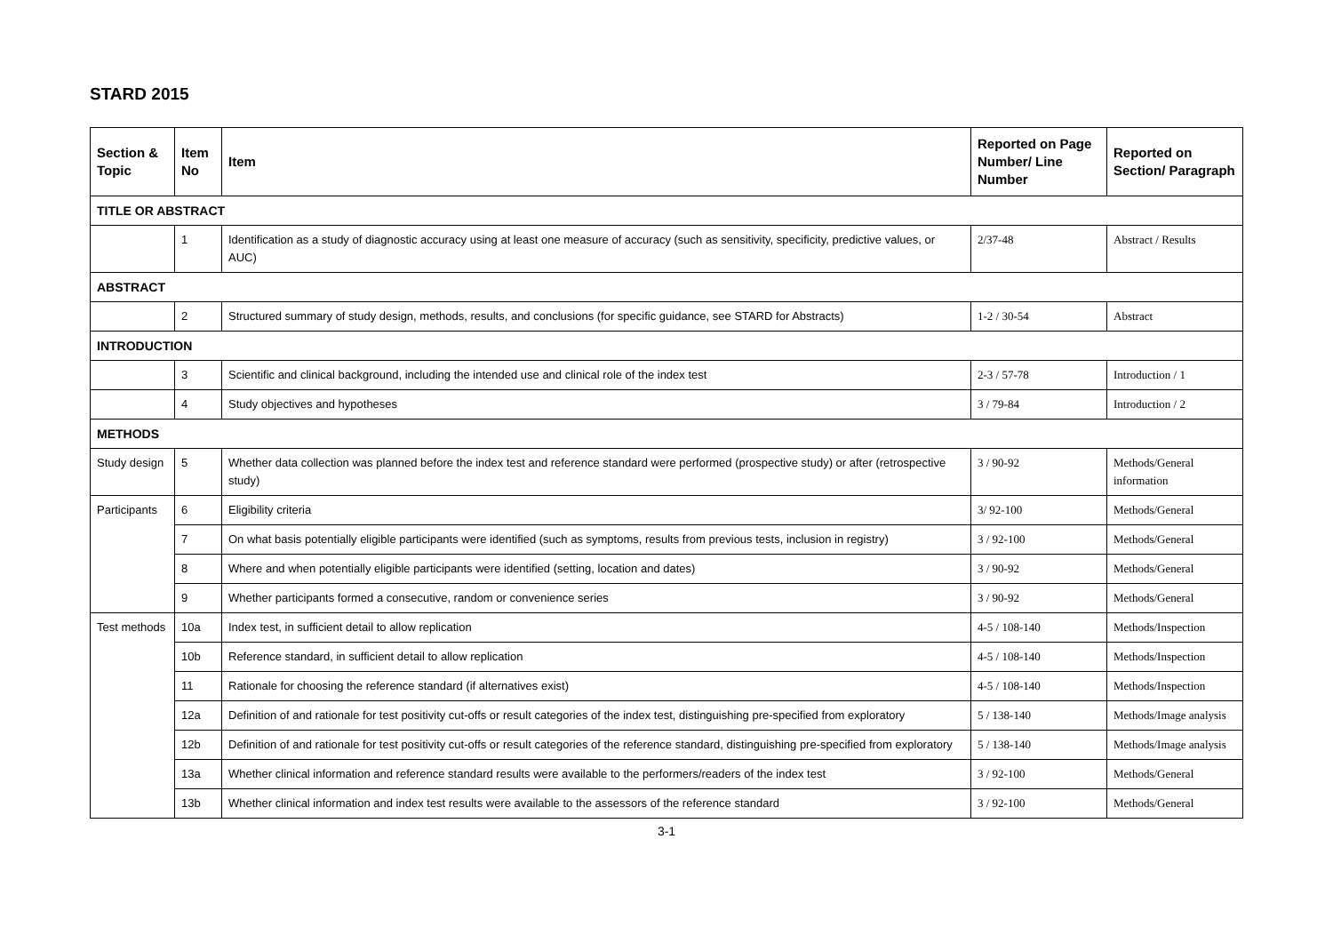STARD 2015
| Section & Topic | Item No | Item | Reported on Page Number/ Line Number | Reported on Section/ Paragraph |
| --- | --- | --- | --- | --- |
| TITLE OR ABSTRACT | | | | |
| | 1 | Identification as a study of diagnostic accuracy using at least one measure of accuracy (such as sensitivity, specificity, predictive values, or AUC) | 2/37-48 | Abstract / Results |
| ABSTRACT | | | | |
| | 2 | Structured summary of study design, methods, results, and conclusions (for specific guidance, see STARD for Abstracts) | 1-2 / 30-54 | Abstract |
| INTRODUCTION | | | | |
| | 3 | Scientific and clinical background, including the intended use and clinical role of the index test | 2-3 / 57-78 | Introduction / 1 |
| | 4 | Study objectives and hypotheses | 3 / 79-84 | Introduction / 2 |
| METHODS | | | | |
| Study design | 5 | Whether data collection was planned before the index test and reference standard were performed (prospective study) or after (retrospective study) | 3 / 90-92 | Methods/General information |
| Participants | 6 | Eligibility criteria | 3/ 92-100 | Methods/General |
| | 7 | On what basis potentially eligible participants were identified (such as symptoms, results from previous tests, inclusion in registry) | 3 / 92-100 | Methods/General |
| | 8 | Where and when potentially eligible participants were identified (setting, location and dates) | 3 / 90-92 | Methods/General |
| | 9 | Whether participants formed a consecutive, random or convenience series | 3 / 90-92 | Methods/General |
| Test methods | 10a | Index test, in sufficient detail to allow replication | 4-5 / 108-140 | Methods/Inspection |
| | 10b | Reference standard, in sufficient detail to allow replication | 4-5 / 108-140 | Methods/Inspection |
| | 11 | Rationale for choosing the reference standard (if alternatives exist) | 4-5 / 108-140 | Methods/Inspection |
| | 12a | Definition of and rationale for test positivity cut-offs or result categories of the index test, distinguishing pre-specified from exploratory | 5 / 138-140 | Methods/Image analysis |
| | 12b | Definition of and rationale for test positivity cut-offs or result categories of the reference standard, distinguishing pre-specified from exploratory | 5 / 138-140 | Methods/Image analysis |
| | 13a | Whether clinical information and reference standard results were available to the performers/readers of the index test | 3 / 92-100 | Methods/General |
| | 13b | Whether clinical information and index test results were available to the assessors of the reference standard | 3 / 92-100 | Methods/General |
3-1